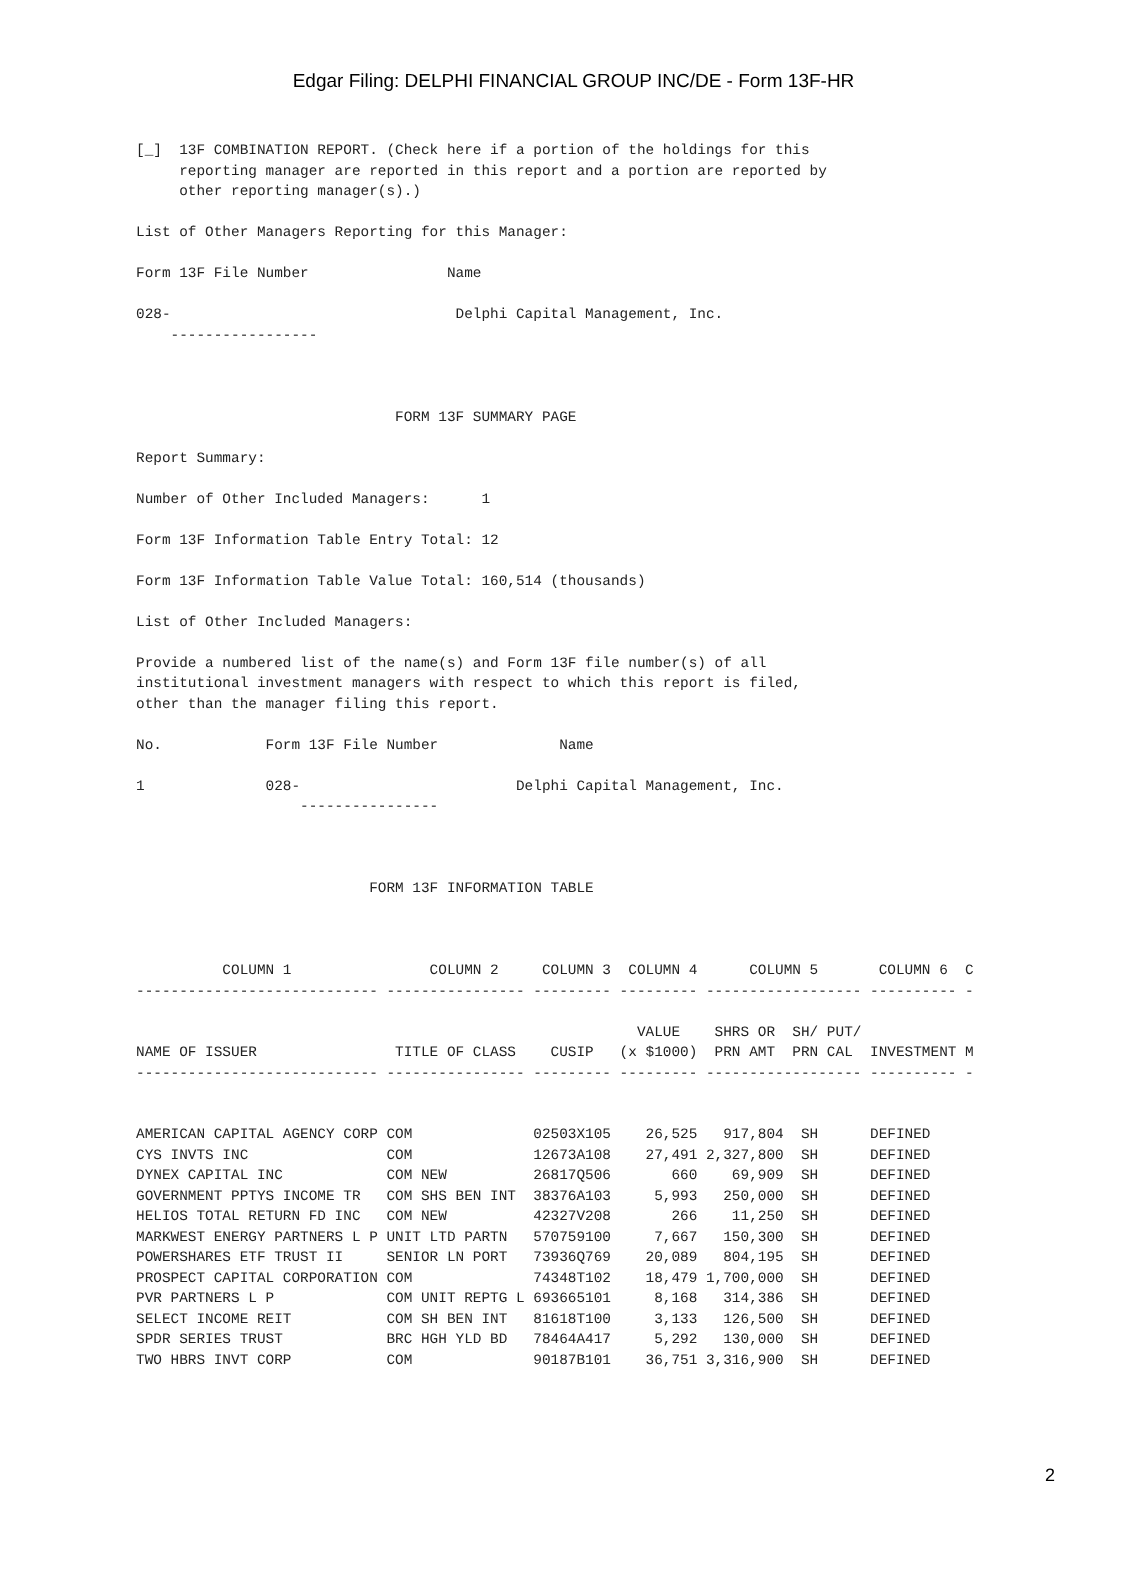Edgar Filing: DELPHI FINANCIAL GROUP INC/DE - Form 13F-HR
[_]  13F COMBINATION REPORT. (Check here if a portion of the holdings for this
     reporting manager are reported in this report and a portion are reported by
     other reporting manager(s).)

List of Other Managers Reporting for this Manager:

Form 13F File Number                Name

028-                                 Delphi Capital Management, Inc.
    -----------------



                              FORM 13F SUMMARY PAGE

Report Summary:

Number of Other Included Managers:      1

Form 13F Information Table Entry Total: 12

Form 13F Information Table Value Total: 160,514 (thousands)

List of Other Included Managers:

Provide a numbered list of the name(s) and Form 13F file number(s) of all
institutional investment managers with respect to which this report is filed,
other than the manager filing this report.

No.            Form 13F File Number              Name

1              028-                         Delphi Capital Management, Inc.
                   ----------------



                           FORM 13F INFORMATION TABLE



          COLUMN 1                COLUMN 2     COLUMN 3  COLUMN 4      COLUMN 5       COLUMN 6  C
---------------------------- ---------------- --------- --------- ------------------ ---------- -

                                                          VALUE    SHRS OR  SH/ PUT/
NAME OF ISSUER                TITLE OF CLASS    CUSIP   (x $1000)  PRN AMT  PRN CAL  INVESTMENT M
---------------------------- ---------------- --------- --------- ------------------ ---------- -


AMERICAN CAPITAL AGENCY CORP COM              02503X105    26,525   917,804  SH      DEFINED
CYS INVTS INC                COM              12673A108    27,491 2,327,800  SH      DEFINED
DYNEX CAPITAL INC            COM NEW          26817Q506       660    69,909  SH      DEFINED
GOVERNMENT PPTYS INCOME TR   COM SHS BEN INT  38376A103     5,993   250,000  SH      DEFINED
HELIOS TOTAL RETURN FD INC   COM NEW          42327V208       266    11,250  SH      DEFINED
MARKWEST ENERGY PARTNERS L P UNIT LTD PARTN   570759100     7,667   150,300  SH      DEFINED
POWERSHARES ETF TRUST II     SENIOR LN PORT   73936Q769    20,089   804,195  SH      DEFINED
PROSPECT CAPITAL CORPORATION COM              74348T102    18,479 1,700,000  SH      DEFINED
PVR PARTNERS L P             COM UNIT REPTG L 693665101     8,168   314,386  SH      DEFINED
SELECT INCOME REIT           COM SH BEN INT   81618T100     3,133   126,500  SH      DEFINED
SPDR SERIES TRUST            BRC HGH YLD BD   78464A417     5,292   130,000  SH      DEFINED
TWO HBRS INVT CORP           COM              90187B101    36,751 3,316,900  SH      DEFINED
2